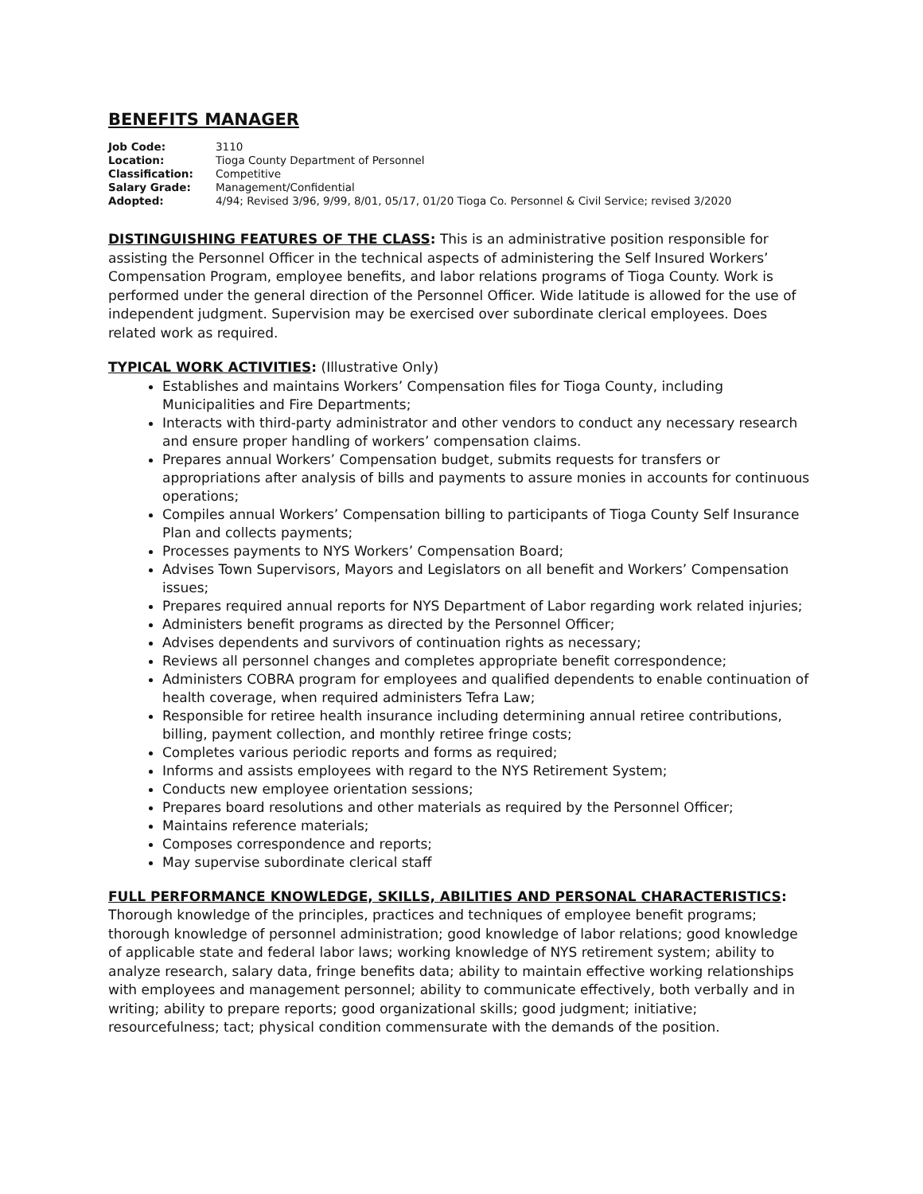BENEFITS MANAGER
| Job Code: | 3110 |
| Location: | Tioga County Department of Personnel |
| Classification: | Competitive |
| Salary Grade: | Management/Confidential |
| Adopted: | 4/94; Revised 3/96, 9/99, 8/01, 05/17, 01/20 Tioga Co. Personnel & Civil Service; revised 3/2020 |
DISTINGUISHING FEATURES OF THE CLASS: This is an administrative position responsible for assisting the Personnel Officer in the technical aspects of administering the Self Insured Workers’ Compensation Program, employee benefits, and labor relations programs of Tioga County. Work is performed under the general direction of the Personnel Officer. Wide latitude is allowed for the use of independent judgment. Supervision may be exercised over subordinate clerical employees. Does related work as required.
TYPICAL WORK ACTIVITIES: (Illustrative Only)
Establishes and maintains Workers’ Compensation files for Tioga County, including Municipalities and Fire Departments;
Interacts with third-party administrator and other vendors to conduct any necessary research and ensure proper handling of workers’ compensation claims.
Prepares annual Workers’ Compensation budget, submits requests for transfers or appropriations after analysis of bills and payments to assure monies in accounts for continuous operations;
Compiles annual Workers’ Compensation billing to participants of Tioga County Self Insurance Plan and collects payments;
Processes payments to NYS Workers’ Compensation Board;
Advises Town Supervisors, Mayors and Legislators on all benefit and Workers’ Compensation issues;
Prepares required annual reports for NYS Department of Labor regarding work related injuries;
Administers benefit programs as directed by the Personnel Officer;
Advises dependents and survivors of continuation rights as necessary;
Reviews all personnel changes and completes appropriate benefit correspondence;
Administers COBRA program for employees and qualified dependents to enable continuation of health coverage, when required administers Tefra Law;
Responsible for retiree health insurance including determining annual retiree contributions, billing, payment collection, and monthly retiree fringe costs;
Completes various periodic reports and forms as required;
Informs and assists employees with regard to the NYS Retirement System;
Conducts new employee orientation sessions;
Prepares board resolutions and other materials as required by the Personnel Officer;
Maintains reference materials;
Composes correspondence and reports;
May supervise subordinate clerical staff
FULL PERFORMANCE KNOWLEDGE, SKILLS, ABILITIES AND PERSONAL CHARACTERISTICS: Thorough knowledge of the principles, practices and techniques of employee benefit programs; thorough knowledge of personnel administration; good knowledge of labor relations; good knowledge of applicable state and federal labor laws; working knowledge of NYS retirement system; ability to analyze research, salary data, fringe benefits data; ability to maintain effective working relationships with employees and management personnel; ability to communicate effectively, both verbally and in writing; ability to prepare reports; good organizational skills; good judgment; initiative; resourcefulness; tact; physical condition commensurate with the demands of the position.